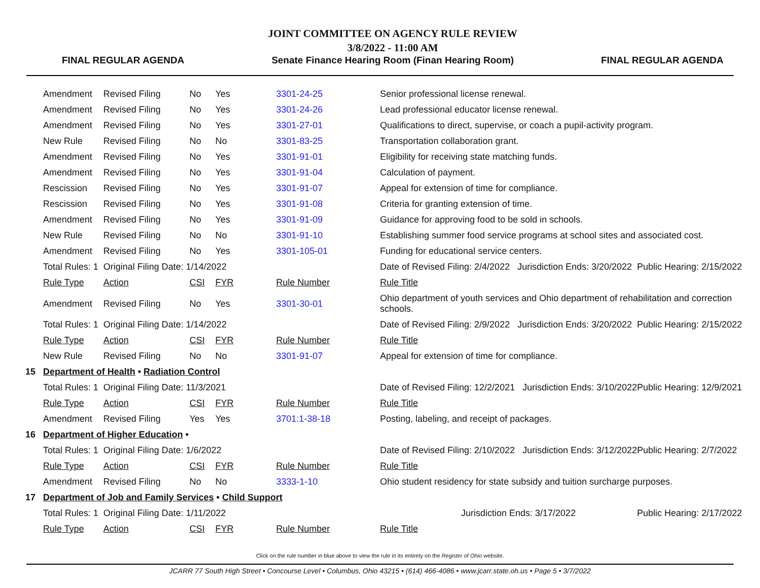FINAL REGULAR AGENDA
JOINT COMMITTEE ON AGENCY RULE REVIEW
3/8/2022 - 11:00 AM
Senate Finance Hearing Room (Finan Hearing Room)
FINAL REGULAR AGENDA
| | Amendment | Revised Filing | No | Yes | 3301-24-25 | Senior professional license renewal. | |
| | Amendment | Revised Filing | No | Yes | 3301-24-26 | Lead professional educator license renewal. | |
| | Amendment | Revised Filing | No | Yes | 3301-27-01 | Qualifications to direct, supervise, or coach a pupil-activity program. | |
| | New Rule | Revised Filing | No | No | 3301-83-25 | Transportation collaboration grant. | |
| | Amendment | Revised Filing | No | Yes | 3301-91-01 | Eligibility for receiving state matching funds. | |
| | Amendment | Revised Filing | No | Yes | 3301-91-04 | Calculation of payment. | |
| | Rescission | Revised Filing | No | Yes | 3301-91-07 | Appeal for extension of time for compliance. | |
| | Rescission | Revised Filing | No | Yes | 3301-91-08 | Criteria for granting extension of time. | |
| | Amendment | Revised Filing | No | Yes | 3301-91-09 | Guidance for approving food to be sold in schools. | |
| | New Rule | Revised Filing | No | No | 3301-91-10 | Establishing summer food service programs at school sites and associated cost. | |
| | Amendment | Revised Filing | No | Yes | 3301-105-01 | Funding for educational service centers. | |
| | Total Rules: 1 | Original Filing Date: 1/14/2022 | | | | Date of Revised Filing: 2/4/2022 Jurisdiction Ends: 3/20/2022 | Public Hearing: 2/15/2022 |
| | Rule Type | Action | CSI | FYR | Rule Number | Rule Title | |
| | Amendment | Revised Filing | No | Yes | 3301-30-01 | Ohio department of youth services and Ohio department of rehabilitation and correction schools. | |
| | Total Rules: 1 | Original Filing Date: 1/14/2022 | | | | Date of Revised Filing: 2/9/2022 Jurisdiction Ends: 3/20/2022 | Public Hearing: 2/15/2022 |
| | Rule Type | Action | CSI | FYR | Rule Number | Rule Title | |
| | New Rule | Revised Filing | No | No | 3301-91-07 | Appeal for extension of time for compliance. | |
| 15 | Department of Health • Radiation Control | | | | | | |
| | Total Rules: 1 | Original Filing Date: 11/3/2021 | | | | Date of Revised Filing: 12/2/2021 Jurisdiction Ends: 3/10/2022 | Public Hearing: 12/9/2021 |
| | Rule Type | Action | CSI | FYR | Rule Number | Rule Title | |
| | Amendment | Revised Filing | Yes | Yes | 3701:1-38-18 | Posting, labeling, and receipt of packages. | |
| 16 | Department of Higher Education • | | | | | | |
| | Total Rules: 1 | Original Filing Date: 1/6/2022 | | | | Date of Revised Filing: 2/10/2022 Jurisdiction Ends: 3/12/2022 | Public Hearing: 2/7/2022 |
| | Rule Type | Action | CSI | FYR | Rule Number | Rule Title | |
| | Amendment | Revised Filing | No | No | 3333-1-10 | Ohio student residency for state subsidy and tuition surcharge purposes. | |
| 17 | Department of Job and Family Services • Child Support | | | | | | |
| | Total Rules: 1 | Original Filing Date: 1/11/2022 | | | | Jurisdiction Ends: 3/17/2022 | Public Hearing: 2/17/2022 |
| | Rule Type | Action | CSI | FYR | Rule Number | Rule Title | |
Click on the rule number in blue above to view the rule in its entirety on the Register of Ohio website.
JCARR 77 South High Street • Concourse Level • Columbus, Ohio 43215 • (614) 466-4086 • www.jcarr.state.oh.us • Page 5 • 3/7/2022